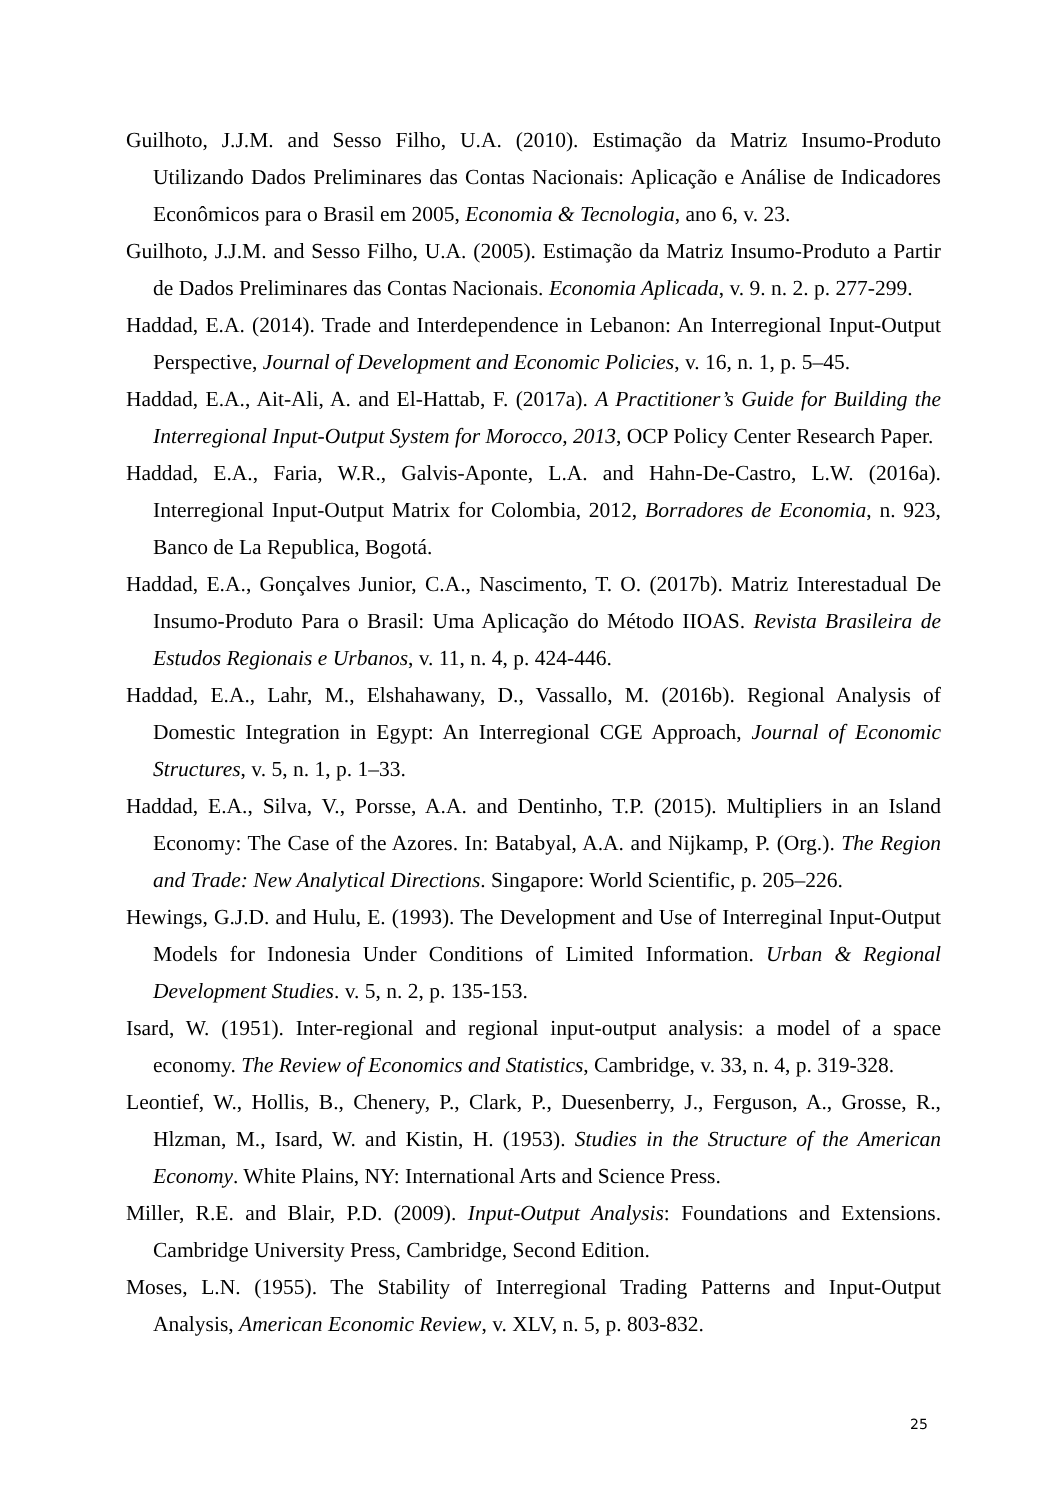Guilhoto, J.J.M. and Sesso Filho, U.A. (2010). Estimação da Matriz Insumo-Produto Utilizando Dados Preliminares das Contas Nacionais: Aplicação e Análise de Indicadores Econômicos para o Brasil em 2005, Economia & Tecnologia, ano 6, v. 23.
Guilhoto, J.J.M. and Sesso Filho, U.A. (2005). Estimação da Matriz Insumo-Produto a Partir de Dados Preliminares das Contas Nacionais. Economia Aplicada, v. 9. n. 2. p. 277-299.
Haddad, E.A. (2014). Trade and Interdependence in Lebanon: An Interregional Input-Output Perspective, Journal of Development and Economic Policies, v. 16, n. 1, p. 5–45.
Haddad, E.A., Ait-Ali, A. and El-Hattab, F. (2017a). A Practitioner’s Guide for Building the Interregional Input-Output System for Morocco, 2013, OCP Policy Center Research Paper.
Haddad, E.A., Faria, W.R., Galvis-Aponte, L.A. and Hahn-De-Castro, L.W. (2016a). Interregional Input-Output Matrix for Colombia, 2012, Borradores de Economia, n. 923, Banco de La Republica, Bogotá.
Haddad, E.A., Gonçalves Junior, C.A., Nascimento, T. O. (2017b). Matriz Interestadual De Insumo-Produto Para o Brasil: Uma Aplicação do Método IIOAS. Revista Brasileira de Estudos Regionais e Urbanos, v. 11, n. 4, p. 424-446.
Haddad, E.A., Lahr, M., Elshahawany, D., Vassallo, M. (2016b). Regional Analysis of Domestic Integration in Egypt: An Interregional CGE Approach, Journal of Economic Structures, v. 5, n. 1, p. 1–33.
Haddad, E.A., Silva, V., Porsse, A.A. and Dentinho, T.P. (2015). Multipliers in an Island Economy: The Case of the Azores. In: Batabyal, A.A. and Nijkamp, P. (Org.). The Region and Trade: New Analytical Directions. Singapore: World Scientific, p. 205–226.
Hewings, G.J.D. and Hulu, E. (1993). The Development and Use of Interreginal Input-Output Models for Indonesia Under Conditions of Limited Information. Urban & Regional Development Studies. v. 5, n. 2, p. 135-153.
Isard, W. (1951). Inter-regional and regional input-output analysis: a model of a space economy. The Review of Economics and Statistics, Cambridge, v. 33, n. 4, p. 319-328.
Leontief, W., Hollis, B., Chenery, P., Clark, P., Duesenberry, J., Ferguson, A., Grosse, R., Hlzman, M., Isard, W. and Kistin, H. (1953). Studies in the Structure of the American Economy. White Plains, NY: International Arts and Science Press.
Miller, R.E. and Blair, P.D. (2009). Input-Output Analysis: Foundations and Extensions. Cambridge University Press, Cambridge, Second Edition.
Moses, L.N. (1955). The Stability of Interregional Trading Patterns and Input-Output Analysis, American Economic Review, v. XLV, n. 5, p. 803-832.
25